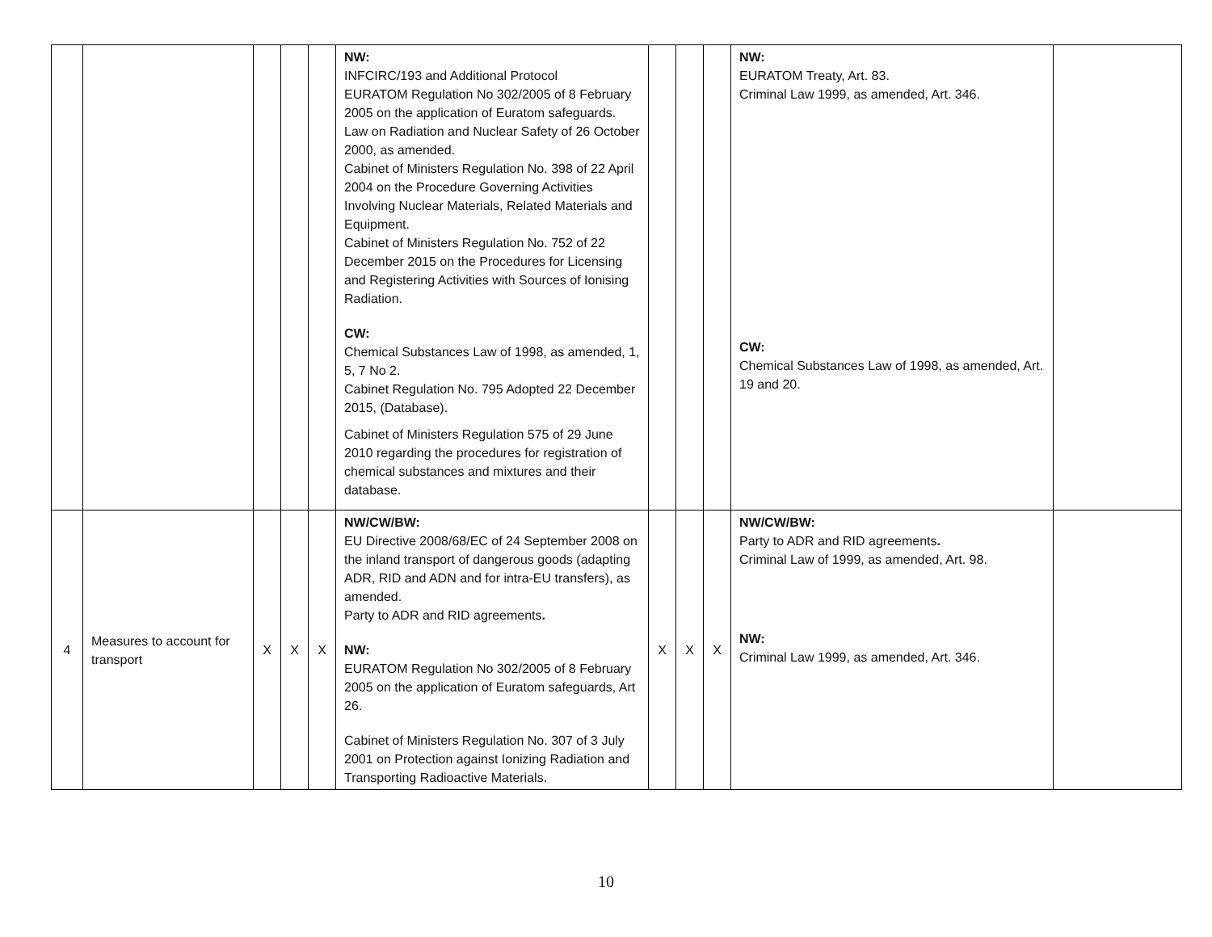| | | | | | NW: INFCIRC/193 and Additional Protocol EURATOM Regulation No 302/2005 of 8 February 2005 on the application of Euratom safeguards. Law on Radiation and Nuclear Safety of 26 October 2000, as amended. Cabinet of Ministers Regulation No. 398 of 22 April 2004 on the Procedure Governing Activities Involving Nuclear Materials, Related Materials and Equipment. Cabinet of Ministers Regulation No. 752 of 22 December 2015 on the Procedures for Licensing and Registering Activities with Sources of Ionising Radiation. CW: Chemical Substances Law of 1998, as amended, 1, 5, 7 No 2. Cabinet Regulation No. 795 Adopted 22 December 2015, (Database). Cabinet of Ministers Regulation 575 of 29 June 2010 regarding the procedures for registration of chemical substances and mixtures and their database. | | | | NW: EURATOM Treaty, Art. 83. Criminal Law 1999, as amended, Art. 346. CW: Chemical Substances Law of 1998, as amended, Art. 19 and 20. | |
| 4 | Measures to account for transport | X | X | X | NW/CW/BW: EU Directive 2008/68/EC of 24 September 2008 on the inland transport of dangerous goods (adapting ADR, RID and ADN and for intra-EU transfers), as amended. Party to ADR and RID agreements . NW: EURATOM Regulation No 302/2005 of 8 February 2005 on the application of Euratom safeguards, Art 26. Cabinet of Ministers Regulation No. 307 of 3 July 2001 on Protection against Ionizing Radiation and Transporting Radioactive Materials. | X | X | X | NW/CW/BW: Party to ADR and RID agreements . Criminal Law of 1999, as amended, Art. 98. NW: Criminal Law 1999, as amended, Art. 346. | |
10